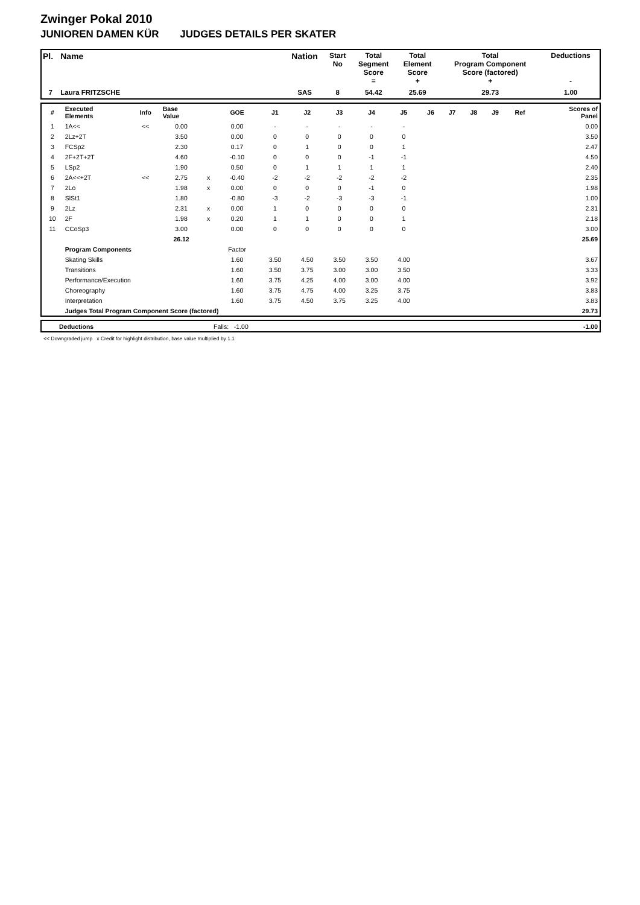Zwinger Pokal 2010
JUNIOREN DAMEN KÜR JUDGES DETAILS PER SKATER
| Pl. | Name | Nation | Start No | Total Segment Score = | Total Element Score + | Total Program Component Score (factored) + | Deductions - |
| --- | --- | --- | --- | --- | --- | --- | --- |
| 7 | Laura FRITZSCHE | SAS | 8 | 54.42 | 25.69 | 29.73 | 1.00 |
| # | Executed Elements | Info | Base Value | | GOE | J1 | J2 | J3 | J4 | J5 | J6 | J7 | J8 | J9 | Ref | Scores of Panel |
| --- | --- | --- | --- | --- | --- | --- | --- | --- | --- | --- | --- | --- | --- | --- | --- | --- |
| 1 | 1A<< | << | 0.00 | | 0.00 | - | - | - | - | - | | | | | | 0.00 |
| 2 | 2Lz+2T | | 3.50 | | 0.00 | 0 | 0 | 0 | 0 | 0 | | | | | | 3.50 |
| 3 | FCSp2 | | 2.30 | | 0.17 | 0 | 1 | 0 | 0 | 1 | | | | | | 2.47 |
| 4 | 2F+2T+2T | | 4.60 | | -0.10 | 0 | 0 | 0 | -1 | -1 | | | | | | 4.50 |
| 5 | LSp2 | | 1.90 | | 0.50 | 0 | 1 | 1 | 1 | 1 | | | | | | 2.40 |
| 6 | 2A<<+2T | << | 2.75 | x | -0.40 | -2 | -2 | -2 | -2 | -2 | | | | | | 2.35 |
| 7 | 2Lo | | 1.98 | x | 0.00 | 0 | 0 | 0 | -1 | 0 | | | | | | 1.98 |
| 8 | SlSt1 | | 1.80 | | -0.80 | -3 | -2 | -3 | -3 | -1 | | | | | | 1.00 |
| 9 | 2Lz | | 2.31 | x | 0.00 | 1 | 0 | 0 | 0 | 0 | | | | | | 2.31 |
| 10 | 2F | | 1.98 | x | 0.20 | 1 | 1 | 0 | 0 | 1 | | | | | | 2.18 |
| 11 | CCoSp3 | | 3.00 | | 0.00 | 0 | 0 | 0 | 0 | 0 | | | | | | 3.00 |
| | | | 26.12 | | | | | | | | | | | | | 25.69 |
| | Program Components | | | | Factor | | | | | | | | | | | |
| | Skating Skills | | | | 1.60 | 3.50 | 4.50 | 3.50 | 3.50 | 4.00 | | | | | | 3.67 |
| | Transitions | | | | 1.60 | 3.50 | 3.75 | 3.00 | 3.00 | 3.50 | | | | | | 3.33 |
| | Performance/Execution | | | | 1.60 | 3.75 | 4.25 | 4.00 | 3.00 | 4.00 | | | | | | 3.92 |
| | Choreography | | | | 1.60 | 3.75 | 4.75 | 4.00 | 3.25 | 3.75 | | | | | | 3.83 |
| | Interpretation | | | | 1.60 | 3.75 | 4.50 | 3.75 | 3.25 | 4.00 | | | | | | 3.83 |
| | Judges Total Program Component Score (factored) | | | | | | | | | | | | | | | 29.73 |
| | Deductions | Falls: -1.00 | -1.00 |
<< Downgraded jump x Credit for highlight distribution, base value multiplied by 1.1